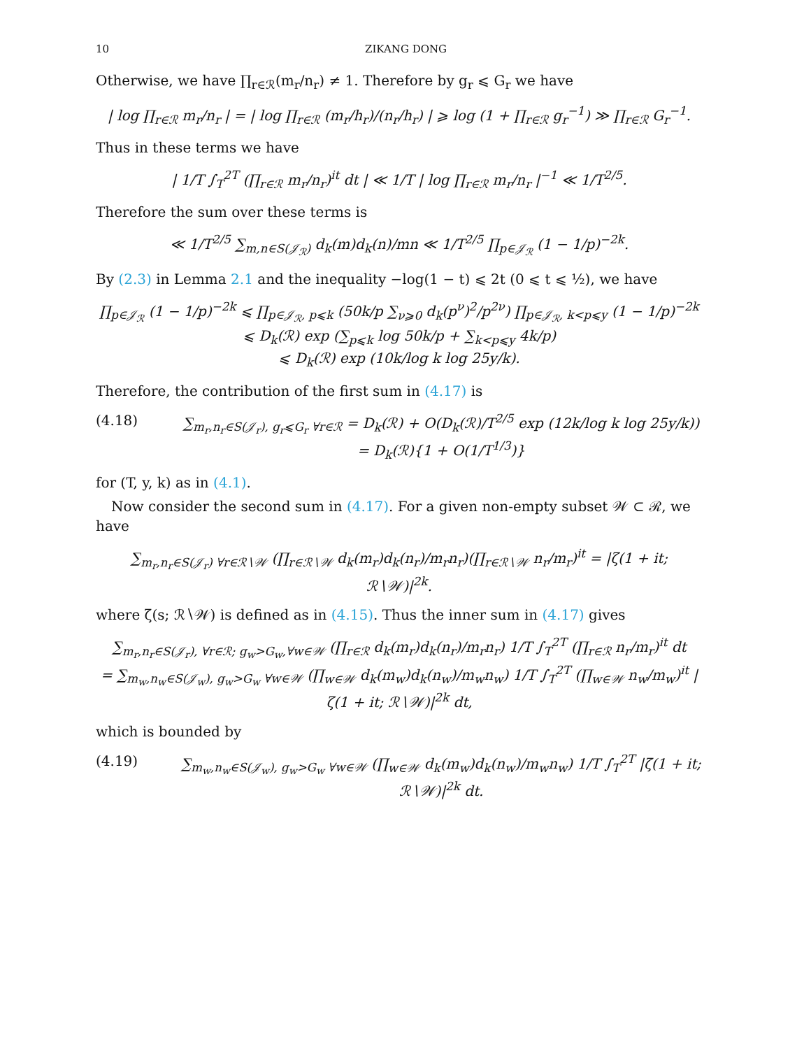10 ZIKANG DONG
Otherwise, we have ∏<sub>r∈ℛ</sub>(m<sub>r</sub>/n<sub>r</sub>) ≠ 1. Therefore by g<sub>r</sub> ⩽ G<sub>r</sub> we have
| log ∏<sub>r∈ℛ</sub> m<sub>r</sub>/n<sub>r</sub> | = | log ∏<sub>r∈ℛ</sub> (m<sub>r</sub>/h<sub>r</sub>)/(n<sub>r</sub>/h<sub>r</sub>) | ⩾ log (1 + ∏<sub>r∈ℛ</sub> g<sub>r</sub><sup>−1</sup>) ≫ ∏<sub>r∈ℛ</sub> G<sub>r</sub><sup>−1</sup>.
Thus in these terms we have
| 1/T ∫<sub>T</sub><sup>2T</sup> (∏<sub>r∈ℛ</sub> m<sub>r</sub>/n<sub>r</sub>)<sup>it</sup> dt | ≪ 1/T | log ∏<sub>r∈ℛ</sub> m<sub>r</sub>/n<sub>r</sub> |<sup>−1</sup> ≪ 1/T<sup>2/5</sup>.
Therefore the sum over these terms is
≪ 1/T<sup>2/5</sup> ∑<sub>m,n∈S(𝒥<sub>ℛ</sub>)</sub> d<sub>k</sub>(m)d<sub>k</sub>(n)/mn ≪ 1/T<sup>2/5</sup> ∏<sub>p∈𝒥<sub>ℛ</sub></sub> (1 − 1/p)<sup>−2k</sup>.
By (2.3) in Lemma 2.1 and the inequality −log(1 − t) ⩽ 2t (0 ⩽ t ⩽ ½), we have
∏<sub>p∈𝒥<sub>ℛ</sub></sub> (1 − 1/p)<sup>−2k</sup> ⩽ ∏<sub>p∈𝒥<sub>ℛ</sub>, p⩽k</sub> (50k/p ∑<sub>ν⩾0</sub> d<sub>k</sub>(p<sup>ν</sup>)<sup>2</sup>/p<sup>2ν</sup>) ∏<sub>p∈𝒥<sub>ℛ</sub>, k<p⩽y</sub> (1 − 1/p)<sup>−2k</sup>
⩽ D<sub>k</sub>(ℛ) exp (∑<sub>p⩽k</sub> log 50k/p + ∑<sub>k<p⩽y</sub> 4k/p)
⩽ D<sub>k</sub>(ℛ) exp (10k/log k log 25y/k).
Therefore, the contribution of the first sum in (4.17) is
(4.18) ∑<sub>m<sub>r</sub>,n<sub>r</sub>∈S(𝒥<sub>r</sub>), g<sub>r</sub>⩽G<sub>r</sub> ∀r∈ℛ</sub> = D<sub>k</sub>(ℛ) + O(D<sub>k</sub>(ℛ)/T<sup>2/5</sup> exp (12k/log k log 25y/k)) = D<sub>k</sub>(ℛ){1 + O(1/T<sup>1/3</sup>)}
for (T, y, k) as in (4.1).
Now consider the second sum in (4.17). For a given non-empty subset 𝒲 ⊂ ℛ, we have
∑<sub>m<sub>r</sub>,n<sub>r</sub>∈S(𝒥<sub>r</sub>) ∀r∈ℛ∖𝒲</sub> (∏<sub>r∈ℛ∖𝒲</sub> d<sub>k</sub>(m<sub>r</sub>)d<sub>k</sub>(n<sub>r</sub>)/m<sub>r</sub>n<sub>r</sub>)(∏<sub>r∈ℛ∖𝒲</sub> n<sub>r</sub>/m<sub>r</sub>)<sup>it</sup> = |ζ(1 + it; ℛ∖𝒲)|<sup>2k</sup>.
where ζ(s; ℛ∖𝒲) is defined as in (4.15). Thus the inner sum in (4.17) gives
∑<sub>m<sub>r</sub>,n<sub>r</sub>∈S(𝒥<sub>r</sub>), ∀r∈ℛ; g<sub>w</sub>>G<sub>w</sub>,∀w∈𝒲</sub> (∏<sub>r∈ℛ</sub> d<sub>k</sub>(m<sub>r</sub>)d<sub>k</sub>(n<sub>r</sub>)/m<sub>r</sub>n<sub>r</sub>) 1/T ∫<sub>T</sub><sup>2T</sup> (∏<sub>r∈ℛ</sub> n<sub>r</sub>/m<sub>r</sub>)<sup>it</sup> dt
= ∑<sub>m<sub>w</sub>,n<sub>w</sub>∈S(𝒥<sub>w</sub>), g<sub>w</sub>>G<sub>w</sub> ∀w∈𝒲</sub> (∏<sub>w∈𝒲</sub> d<sub>k</sub>(m<sub>w</sub>)d<sub>k</sub>(n<sub>w</sub>)/m<sub>w</sub>n<sub>w</sub>) 1/T ∫<sub>T</sub><sup>2T</sup> (∏<sub>w∈𝒲</sub> n<sub>w</sub>/m<sub>w</sub>)<sup>it</sup> |ζ(1 + it; ℛ∖𝒲)|<sup>2k</sup> dt,
which is bounded by
(4.19) ∑<sub>m<sub>w</sub>,n<sub>w</sub>∈S(𝒥<sub>w</sub>), g<sub>w</sub>>G<sub>w</sub> ∀w∈𝒲</sub> (∏<sub>w∈𝒲</sub> d<sub>k</sub>(m<sub>w</sub>)d<sub>k</sub>(n<sub>w</sub>)/m<sub>w</sub>n<sub>w</sub>) 1/T ∫<sub>T</sub><sup>2T</sup> |ζ(1 + it; ℛ∖𝒲)|<sup>2k</sup> dt.